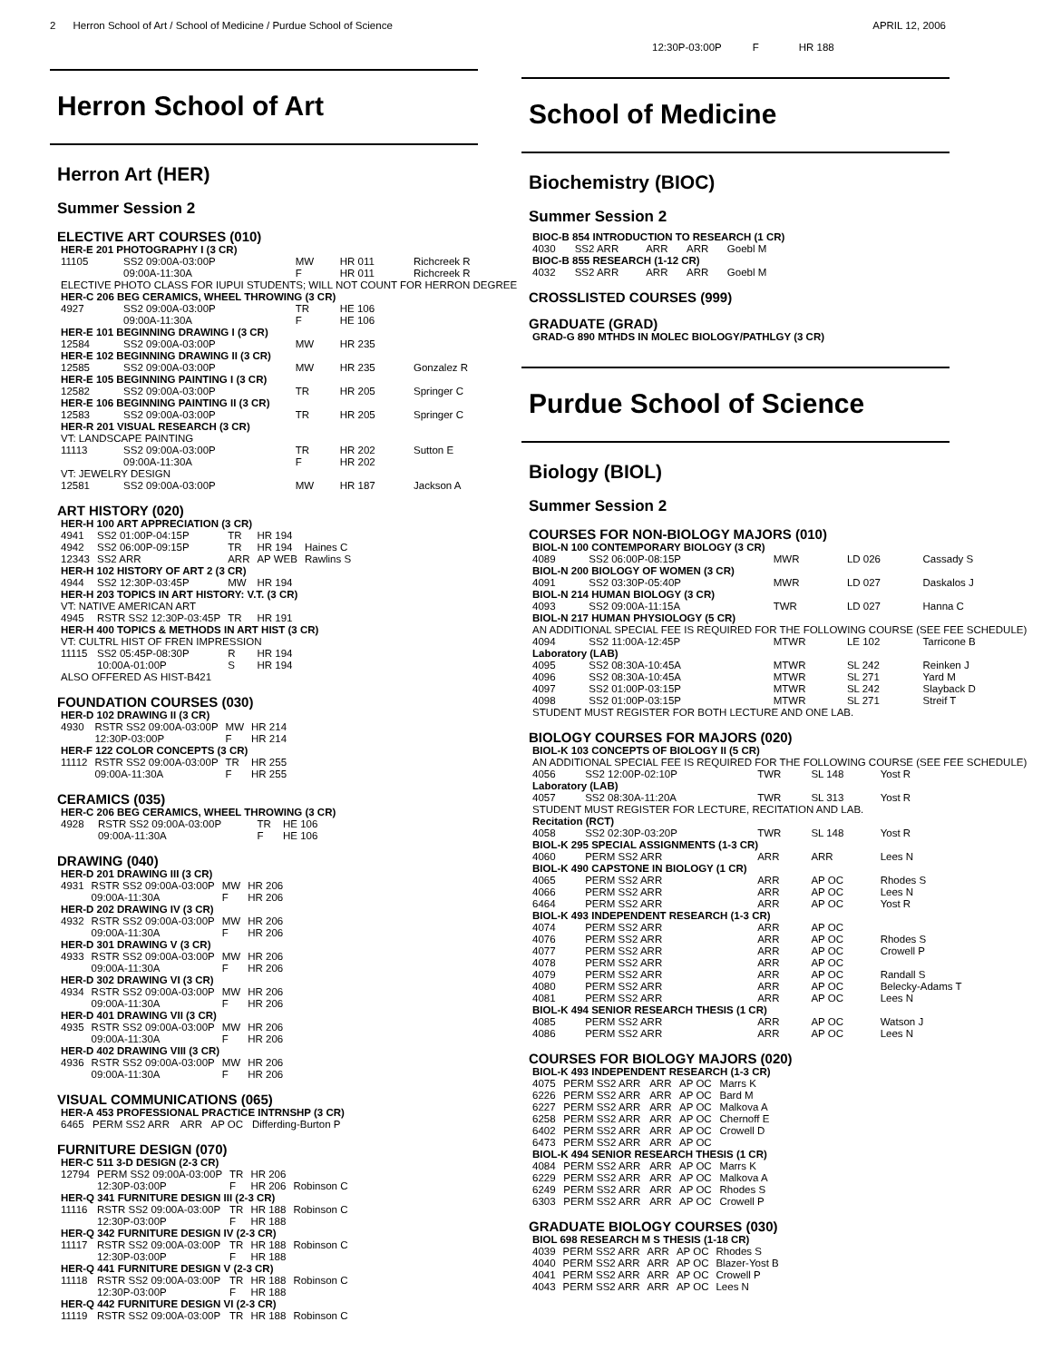2 Herron School of Art / School of Medicine / Purdue School of Science APRIL 12, 2006
Herron School of Art
Herron Art (HER)
Summer Session 2
ELECTIVE ART COURSES (010)
| HER-E 201 PHOTOGRAPHY I (3 CR) | | | | |
| 11105 | SS2 09:00A-03:00P | MW | HR 011 | Richcreek R |
| | 09:00A-11:30A | F | HR 011 | Richcreek R |
| ELECTIVE PHOTO CLASS FOR IUPUI STUDENTS; WILL NOT COUNT FOR HERRON DEGREE | | | | |
| HER-C 206 BEG CERAMICS, WHEEL THROWING (3 CR) | | | | |
| 4927 | SS2 09:00A-03:00P | TR | HE 106 | |
| | 09:00A-11:30A | F | HE 106 | |
| HER-E 101 BEGINNING DRAWING I (3 CR) | | | | |
| 12584 | SS2 09:00A-03:00P | MW | HR 235 | |
| HER-E 102 BEGINNING DRAWING II (3 CR) | | | | |
| 12585 | SS2 09:00A-03:00P | MW | HR 235 | Gonzalez R |
| HER-E 105 BEGINNING PAINTING I (3 CR) | | | | |
| 12582 | SS2 09:00A-03:00P | TR | HR 205 | Springer C |
| HER-E 106 BEGINNING PAINTING II (3 CR) | | | | |
| 12583 | SS2 09:00A-03:00P | TR | HR 205 | Springer C |
| HER-R 201 VISUAL RESEARCH (3 CR) | | | | |
| VT: LANDSCAPE PAINTING | | | | |
| 11113 | SS2 09:00A-03:00P | TR | HR 202 | Sutton E |
| | 09:00A-11:30A | F | HR 202 | |
| VT: JEWELRY DESIGN | | | | |
| 12581 | SS2 09:00A-03:00P | MW | HR 187 | Jackson A |
ART HISTORY (020)
| HER-H 100 ART APPRECIATION (3 CR) | | | | |
| 4941 | SS2 01:00P-04:15P | TR | HR 194 | |
| 4942 | SS2 06:00P-09:15P | TR | HR 194 | Haines C |
| 12343 | SS2 ARR | ARR | AP WEB | Rawlins S |
| HER-H 102 HISTORY OF ART 2 (3 CR) | | | | |
| 4944 | SS2 12:30P-03:45P | MW | HR 194 | |
| HER-H 203 TOPICS IN ART HISTORY: V.T. (3 CR) | | | | |
| VT: NATIVE AMERICAN ART | | | | |
| 4945 | RSTR SS2 12:30P-03:45P | TR | HR 191 | |
| HER-H 400 TOPICS & METHODS IN ART HIST (3 CR) | | | | |
| VT: CULTRL HIST OF FREN IMPRESSION | | | | |
| 11115 | SS2 05:45P-08:30P | R | HR 194 | |
| | 10:00A-01:00P | S | HR 194 | |
| ALSO OFFERED AS HIST-B421 | | | | |
FOUNDATION COURSES (030)
| HER-D 102 DRAWING II (3 CR) | | | | |
| 4930 | RSTR SS2 09:00A-03:00P | MW | HR 214 | |
| | 12:30P-03:00P | F | HR 214 | |
| HER-F 122 COLOR CONCEPTS (3 CR) | | | | |
| 11112 | RSTR SS2 09:00A-03:00P | TR | HR 255 | |
| | 09:00A-11:30A | F | HR 255 | |
CERAMICS (035)
| HER-C 206 BEG CERAMICS, WHEEL THROWING (3 CR) | | | | |
| 4928 | RSTR SS2 09:00A-03:00P | TR | HE 106 | |
| | 09:00A-11:30A | F | HE 106 | |
DRAWING (040)
| HER-D 201 DRAWING III (3 CR) | | | | |
| 4931 | RSTR SS2 09:00A-03:00P | MW | HR 206 | |
| | 09:00A-11:30A | F | HR 206 | |
| HER-D 202 DRAWING IV (3 CR) | | | | |
| 4932 | RSTR SS2 09:00A-03:00P | MW | HR 206 | |
| | 09:00A-11:30A | F | HR 206 | |
| HER-D 301 DRAWING V (3 CR) | | | | |
| 4933 | RSTR SS2 09:00A-03:00P | MW | HR 206 | |
| | 09:00A-11:30A | F | HR 206 | |
| HER-D 302 DRAWING VI (3 CR) | | | | |
| 4934 | RSTR SS2 09:00A-03:00P | MW | HR 206 | |
| | 09:00A-11:30A | F | HR 206 | |
| HER-D 401 DRAWING VII (3 CR) | | | | |
| 4935 | RSTR SS2 09:00A-03:00P | MW | HR 206 | |
| | 09:00A-11:30A | F | HR 206 | |
| HER-D 402 DRAWING VIII (3 CR) | | | | |
| 4936 | RSTR SS2 09:00A-03:00P | MW | HR 206 | |
| | 09:00A-11:30A | F | HR 206 | |
VISUAL COMMUNICATIONS (065)
| HER-A 453 PROFESSIONAL PRACTICE INTRNSHP (3 CR) | | | | |
| 6465 | PERM SS2 ARR | ARR | AP OC | Differding-Burton P |
FURNITURE DESIGN (070)
| HER-C 511 3-D DESIGN (2-3 CR) | | | | |
| 12794 | PERM SS2 09:00A-03:00P | TR | HR 206 | |
| | 12:30P-03:00P | F | HR 206 | Robinson C |
| HER-Q 341 FURNITURE DESIGN III (2-3 CR) | | | | |
| 11116 | RSTR SS2 09:00A-03:00P | TR | HR 188 | Robinson C |
| | 12:30P-03:00P | F | HR 188 | |
| HER-Q 342 FURNITURE DESIGN IV (2-3 CR) | | | | |
| 11117 | RSTR SS2 09:00A-03:00P | TR | HR 188 | Robinson C |
| | 12:30P-03:00P | F | HR 188 | |
| HER-Q 441 FURNITURE DESIGN V (2-3 CR) | | | | |
| 11118 | RSTR SS2 09:00A-03:00P | TR | HR 188 | Robinson C |
| | 12:30P-03:00P | F | HR 188 | |
| HER-Q 442 FURNITURE DESIGN VI (2-3 CR) | | | | |
| 11119 | RSTR SS2 09:00A-03:00P | TR | HR 188 | Robinson C |
| 12:30P-03:00P | F | HR 188 |
School of Medicine
Biochemistry (BIOC)
Summer Session 2
| BIOC-B 854 INTRODUCTION TO RESEARCH (1 CR) | | | | |
| 4030 | SS2 ARR | ARR | ARR | Goebl M |
| BIOC-B 855 RESEARCH (1-12 CR) | | | | |
| 4032 | SS2 ARR | ARR | ARR | Goebl M |
CROSSLISTED COURSES (999)
GRADUATE (GRAD)
| GRAD-G 890 MTHDS IN MOLEC BIOLOGY/PATHLGY (3 CR) |
Purdue School of Science
Biology (BIOL)
Summer Session 2
COURSES FOR NON-BIOLOGY MAJORS (010)
| BIOL-N 100 CONTEMPORARY BIOLOGY (3 CR) | | | | |
| 4089 | SS2 06:00P-08:15P | MWR | LD 026 | Cassady S |
| BIOL-N 200 BIOLOGY OF WOMEN (3 CR) | | | | |
| 4091 | SS2 03:30P-05:40P | MWR | LD 027 | Daskalos J |
| BIOL-N 214 HUMAN BIOLOGY (3 CR) | | | | |
| 4093 | SS2 09:00A-11:15A | TWR | LD 027 | Hanna C |
| BIOL-N 217 HUMAN PHYSIOLOGY (5 CR) | | | | |
| AN ADDITIONAL SPECIAL FEE IS REQUIRED FOR THE FOLLOWING COURSE (SEE FEE SCHEDULE) | | | | |
| 4094 | SS2 11:00A-12:45P | MTWR | LE 102 | Tarricone B |
| Laboratory (LAB) | | | | |
| 4095 | SS2 08:30A-10:45A | MTWR | SL 242 | Reinken J |
| 4096 | SS2 08:30A-10:45A | MTWR | SL 271 | Yard M |
| 4097 | SS2 01:00P-03:15P | MTWR | SL 242 | Slayback D |
| 4098 | SS2 01:00P-03:15P | MTWR | SL 271 | Streif T |
| STUDENT MUST REGISTER FOR BOTH LECTURE AND ONE LAB. | | | | |
BIOLOGY COURSES FOR MAJORS (020)
| BIOL-K 103 CONCEPTS OF BIOLOGY II (5 CR) | | | | |
| AN ADDITIONAL SPECIAL FEE IS REQUIRED FOR THE FOLLOWING COURSE (SEE FEE SCHEDULE) | | | | |
| 4056 | SS2 12:00P-02:10P | TWR | SL 148 | Yost R |
| Laboratory (LAB) | | | | |
| 4057 | SS2 08:30A-11:20A | TWR | SL 313 | Yost R |
| STUDENT MUST REGISTER FOR LECTURE, RECITATION AND LAB. | | | | |
| Recitation (RCT) | | | | |
| 4058 | SS2 02:30P-03:20P | TWR | SL 148 | Yost R |
| BIOL-K 295 SPECIAL ASSIGNMENTS (1-3 CR) | | | | |
| 4060 | PERM SS2 ARR | ARR | ARR | Lees N |
| BIOL-K 490 CAPSTONE IN BIOLOGY (1 CR) | | | | |
| 4065 | PERM SS2 ARR | ARR | AP OC | Rhodes S |
| 4066 | PERM SS2 ARR | ARR | AP OC | Lees N |
| 6464 | PERM SS2 ARR | ARR | AP OC | Yost R |
| BIOL-K 493 INDEPENDENT RESEARCH (1-3 CR) | | | | |
| 4074 | PERM SS2 ARR | ARR | AP OC | |
| 4076 | PERM SS2 ARR | ARR | AP OC | Rhodes S |
| 4077 | PERM SS2 ARR | ARR | AP OC | Crowell P |
| 4078 | PERM SS2 ARR | ARR | AP OC | |
| 4079 | PERM SS2 ARR | ARR | AP OC | Randall S |
| 4080 | PERM SS2 ARR | ARR | AP OC | Belecky-Adams T |
| 4081 | PERM SS2 ARR | ARR | AP OC | Lees N |
| BIOL-K 494 SENIOR RESEARCH THESIS (1 CR) | | | | |
| 4085 | PERM SS2 ARR | ARR | AP OC | Watson J |
| 4086 | PERM SS2 ARR | ARR | AP OC | Lees N |
COURSES FOR BIOLOGY MAJORS (020)
| BIOL-K 493 INDEPENDENT RESEARCH (1-3 CR) | | | | |
| 4075 | PERM SS2 ARR | ARR | AP OC | Marrs K |
| 6226 | PERM SS2 ARR | ARR | AP OC | Bard M |
| 6227 | PERM SS2 ARR | ARR | AP OC | Malkova A |
| 6258 | PERM SS2 ARR | ARR | AP OC | Chernoff E |
| 6402 | PERM SS2 ARR | ARR | AP OC | Crowell D |
| 6473 | PERM SS2 ARR | ARR | AP OC | |
| BIOL-K 494 SENIOR RESEARCH THESIS (1 CR) | | | | |
| 4084 | PERM SS2 ARR | ARR | AP OC | Marrs K |
| 6229 | PERM SS2 ARR | ARR | AP OC | Malkova A |
| 6249 | PERM SS2 ARR | ARR | AP OC | Rhodes S |
| 6303 | PERM SS2 ARR | ARR | AP OC | Crowell P |
GRADUATE BIOLOGY COURSES (030)
| BIOL 698 RESEARCH M S THESIS (1-18 CR) | | | | |
| 4039 | PERM SS2 ARR | ARR | AP OC | Rhodes S |
| 4040 | PERM SS2 ARR | ARR | AP OC | Blazer-Yost B |
| 4041 | PERM SS2 ARR | ARR | AP OC | Crowell P |
| 4043 | PERM SS2 ARR | ARR | AP OC | Lees N |